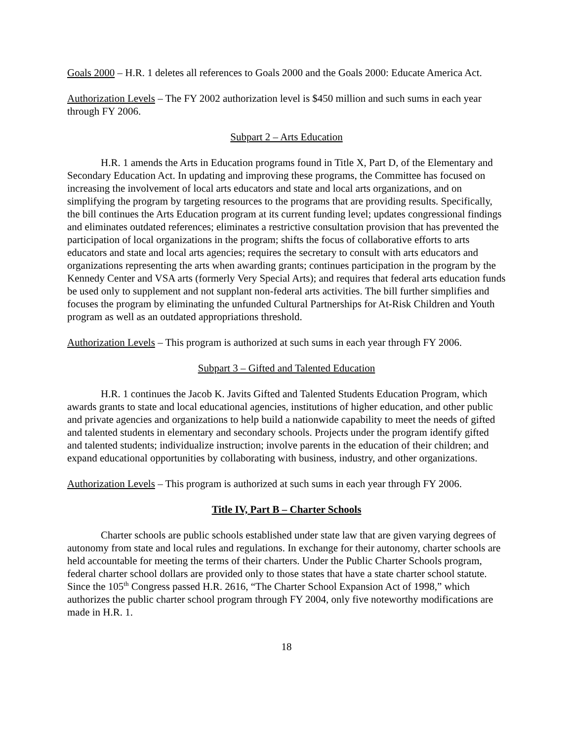Goals 2000 – H.R. 1 deletes all references to Goals 2000 and the Goals 2000: Educate America Act.
Authorization Levels – The FY 2002 authorization level is $450 million and such sums in each year through FY 2006.
Subpart 2 – Arts Education
H.R. 1 amends the Arts in Education programs found in Title X, Part D, of the Elementary and Secondary Education Act. In updating and improving these programs, the Committee has focused on increasing the involvement of local arts educators and state and local arts organizations, and on simplifying the program by targeting resources to the programs that are providing results. Specifically, the bill continues the Arts Education program at its current funding level; updates congressional findings and eliminates outdated references; eliminates a restrictive consultation provision that has prevented the participation of local organizations in the program; shifts the focus of collaborative efforts to arts educators and state and local arts agencies; requires the secretary to consult with arts educators and organizations representing the arts when awarding grants; continues participation in the program by the Kennedy Center and VSA arts (formerly Very Special Arts); and requires that federal arts education funds be used only to supplement and not supplant non-federal arts activities. The bill further simplifies and focuses the program by eliminating the unfunded Cultural Partnerships for At-Risk Children and Youth program as well as an outdated appropriations threshold.
Authorization Levels – This program is authorized at such sums in each year through FY 2006.
Subpart 3 – Gifted and Talented Education
H.R. 1 continues the Jacob K. Javits Gifted and Talented Students Education Program, which awards grants to state and local educational agencies, institutions of higher education, and other public and private agencies and organizations to help build a nationwide capability to meet the needs of gifted and talented students in elementary and secondary schools. Projects under the program identify gifted and talented students; individualize instruction; involve parents in the education of their children; and expand educational opportunities by collaborating with business, industry, and other organizations.
Authorization Levels – This program is authorized at such sums in each year through FY 2006.
Title IV, Part B – Charter Schools
Charter schools are public schools established under state law that are given varying degrees of autonomy from state and local rules and regulations. In exchange for their autonomy, charter schools are held accountable for meeting the terms of their charters. Under the Public Charter Schools program, federal charter school dollars are provided only to those states that have a state charter school statute. Since the 105<sup>th</sup> Congress passed H.R. 2616, “The Charter School Expansion Act of 1998,” which authorizes the public charter school program through FY 2004, only five noteworthy modifications are made in H.R. 1.
18